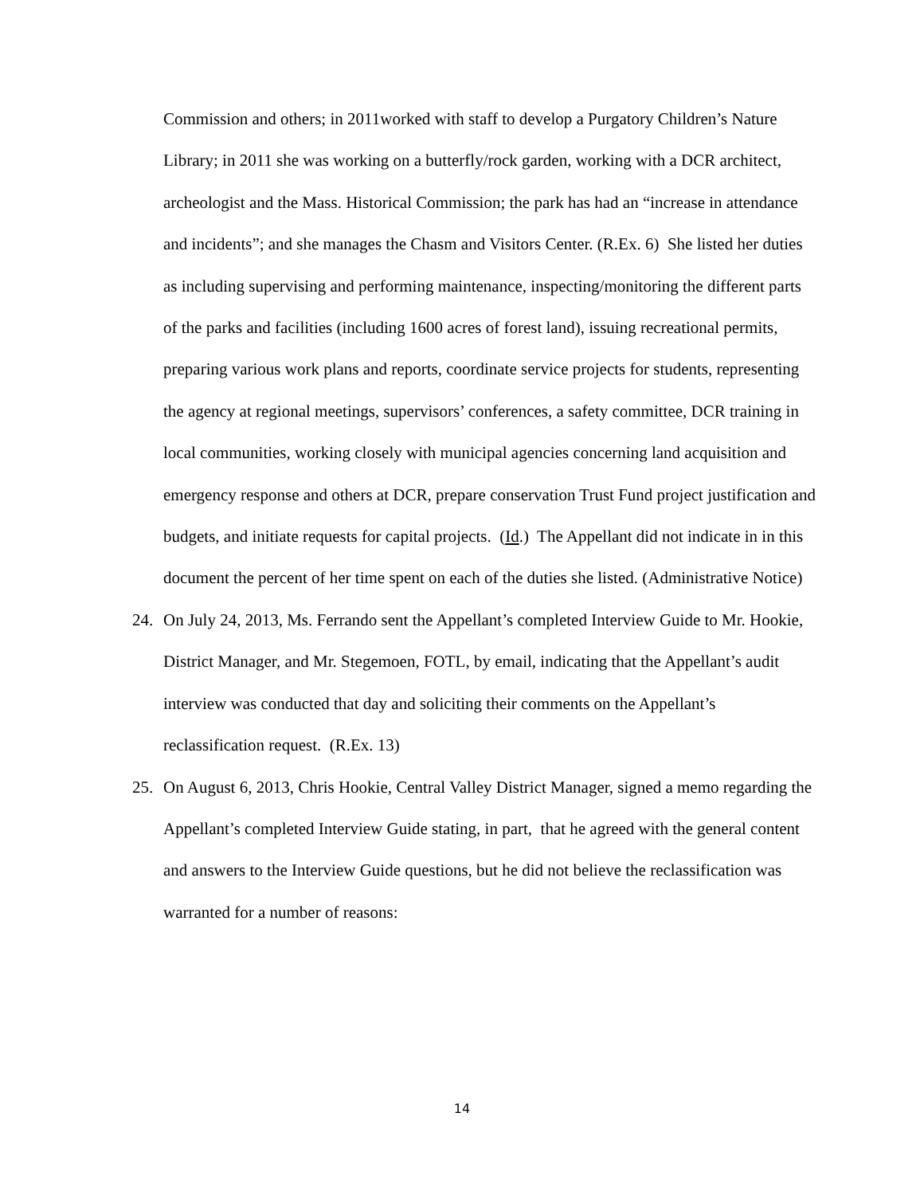Commission and others; in 2011worked with staff to develop a Purgatory Children’s Nature Library; in 2011 she was working on a butterfly/rock garden, working with a DCR architect, archeologist and the Mass. Historical Commission; the park has had an “increase in attendance and incidents”; and she manages the Chasm and Visitors Center. (R.Ex. 6) She listed her duties as including supervising and performing maintenance, inspecting/monitoring the different parts of the parks and facilities (including 1600 acres of forest land), issuing recreational permits, preparing various work plans and reports, coordinate service projects for students, representing the agency at regional meetings, supervisors’ conferences, a safety committee, DCR training in local communities, working closely with municipal agencies concerning land acquisition and emergency response and others at DCR, prepare conservation Trust Fund project justification and budgets, and initiate requests for capital projects. (Id.) The Appellant did not indicate in in this document the percent of her time spent on each of the duties she listed. (Administrative Notice)
24. On July 24, 2013, Ms. Ferrando sent the Appellant’s completed Interview Guide to Mr. Hookie, District Manager, and Mr. Stegemoen, FOTL, by email, indicating that the Appellant’s audit interview was conducted that day and soliciting their comments on the Appellant’s reclassification request. (R.Ex. 13)
25. On August 6, 2013, Chris Hookie, Central Valley District Manager, signed a memo regarding the Appellant’s completed Interview Guide stating, in part, that he agreed with the general content and answers to the Interview Guide questions, but he did not believe the reclassification was warranted for a number of reasons:
14